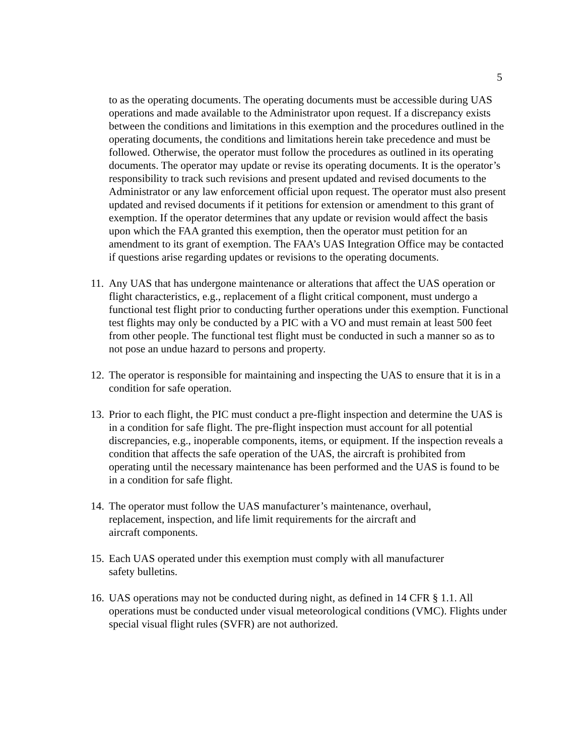5
to as the operating documents. The operating documents must be accessible during UAS operations and made available to the Administrator upon request. If a discrepancy exists between the conditions and limitations in this exemption and the procedures outlined in the operating documents, the conditions and limitations herein take precedence and must be followed. Otherwise, the operator must follow the procedures as outlined in its operating documents. The operator may update or revise its operating documents. It is the operator’s responsibility to track such revisions and present updated and revised documents to the Administrator or any law enforcement official upon request. The operator must also present updated and revised documents if it petitions for extension or amendment to this grant of exemption. If the operator determines that any update or revision would affect the basis upon which the FAA granted this exemption, then the operator must petition for an amendment to its grant of exemption. The FAA’s UAS Integration Office may be contacted if questions arise regarding updates or revisions to the operating documents.
11.
Any UAS that has undergone maintenance or alterations that affect the UAS operation or flight characteristics, e.g., replacement of a flight critical component, must undergo a functional test flight prior to conducting further operations under this exemption. Functional test flights may only be conducted by a PIC with a VO and must remain at least 500 feet from other people. The functional test flight must be conducted in such a manner so as to not pose an undue hazard to persons and property.
12.
The operator is responsible for maintaining and inspecting the UAS to ensure that it is in a condition for safe operation.
13.
Prior to each flight, the PIC must conduct a pre-flight inspection and determine the UAS is in a condition for safe flight. The pre-flight inspection must account for all potential discrepancies, e.g., inoperable components, items, or equipment. If the inspection reveals a condition that affects the safe operation of the UAS, the aircraft is prohibited from operating until the necessary maintenance has been performed and the UAS is found to be in a condition for safe flight.
14.
The operator must follow the UAS manufacturer’s maintenance, overhaul,
replacement, inspection, and life limit requirements for the aircraft and
aircraft components.
15.
Each UAS operated under this exemption must comply with all manufacturer
safety bulletins.
16.
UAS operations may not be conducted during night, as defined in 14 CFR § 1.1. All operations must be conducted under visual meteorological conditions (VMC). Flights under special visual flight rules (SVFR) are not authorized.